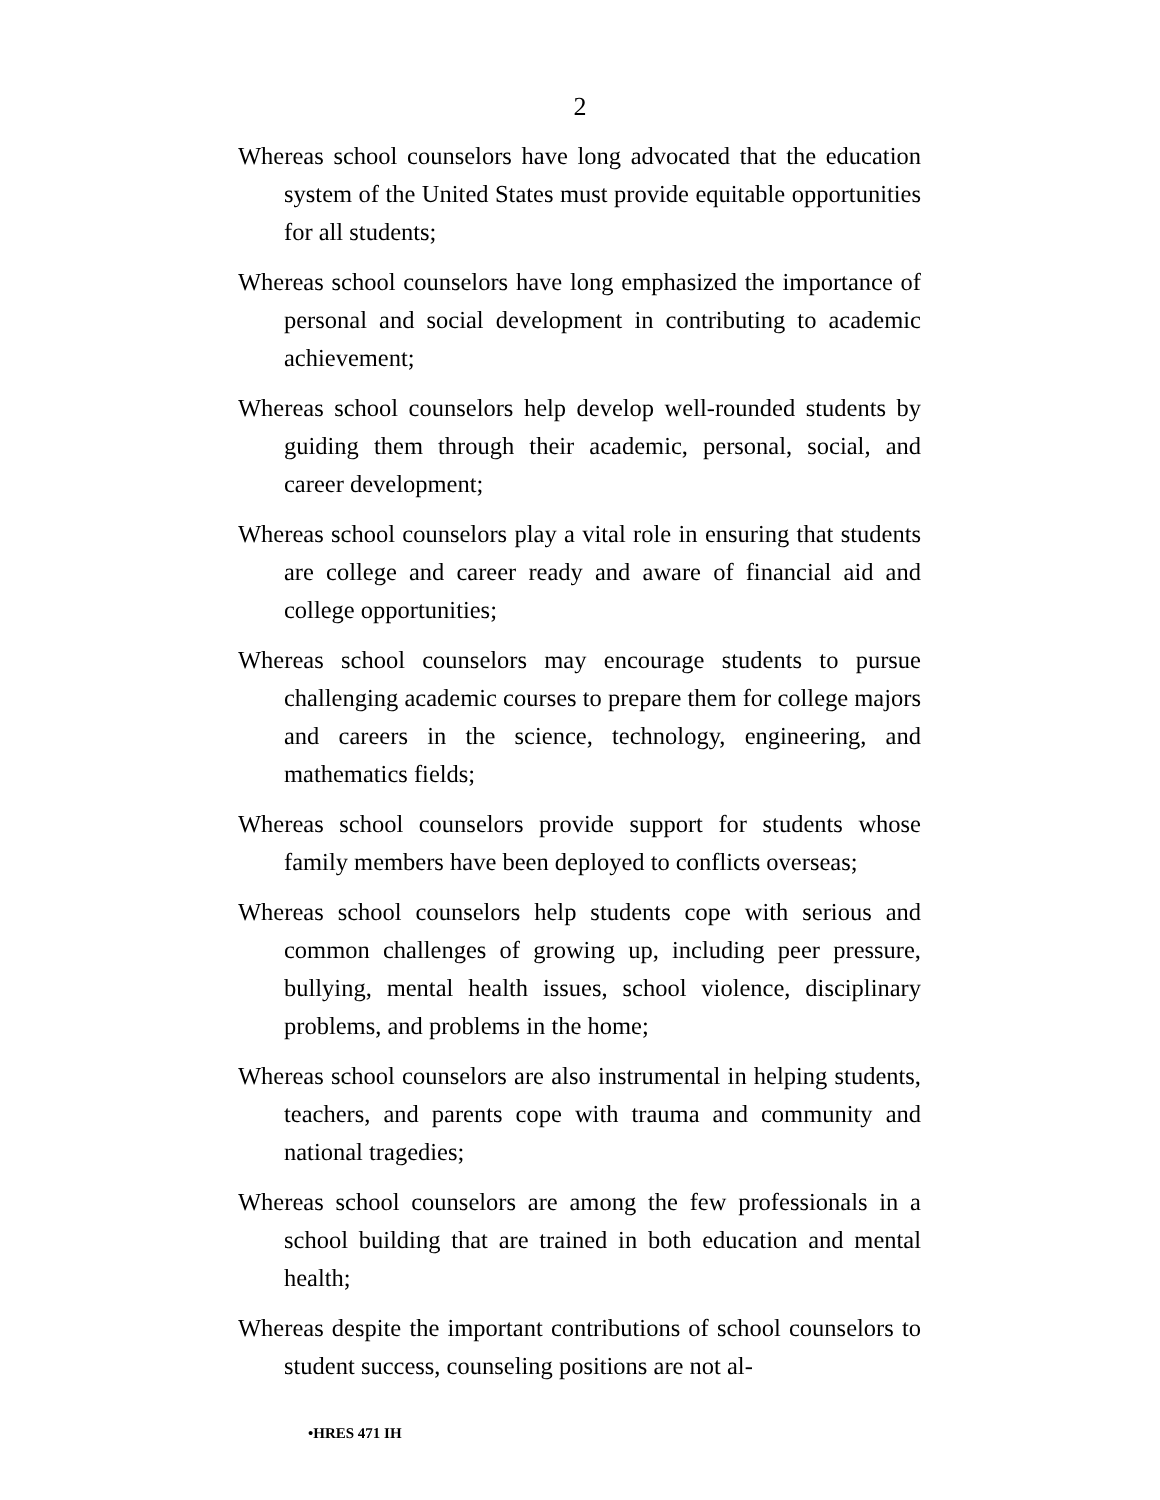2
Whereas school counselors have long advocated that the education system of the United States must provide equitable opportunities for all students;
Whereas school counselors have long emphasized the importance of personal and social development in contributing to academic achievement;
Whereas school counselors help develop well-rounded students by guiding them through their academic, personal, social, and career development;
Whereas school counselors play a vital role in ensuring that students are college and career ready and aware of financial aid and college opportunities;
Whereas school counselors may encourage students to pursue challenging academic courses to prepare them for college majors and careers in the science, technology, engineering, and mathematics fields;
Whereas school counselors provide support for students whose family members have been deployed to conflicts overseas;
Whereas school counselors help students cope with serious and common challenges of growing up, including peer pressure, bullying, mental health issues, school violence, disciplinary problems, and problems in the home;
Whereas school counselors are also instrumental in helping students, teachers, and parents cope with trauma and community and national tragedies;
Whereas school counselors are among the few professionals in a school building that are trained in both education and mental health;
Whereas despite the important contributions of school counselors to student success, counseling positions are not al-
•HRES 471 IH